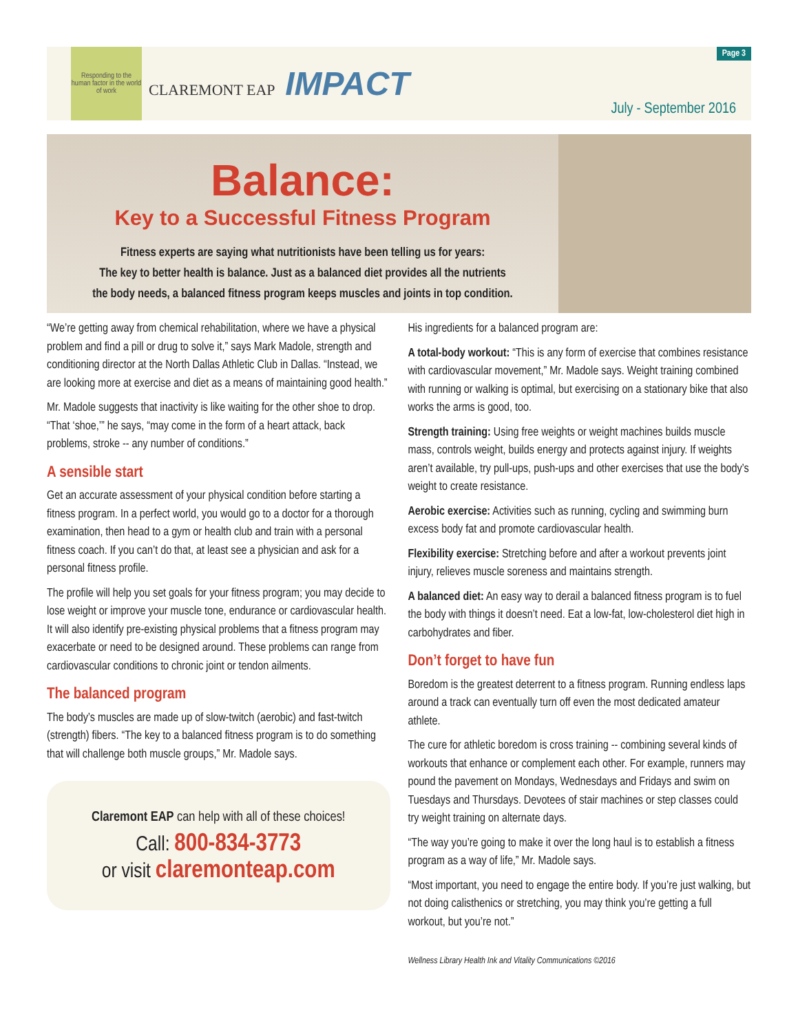Responding to the human factor in the world of work
CLAREMONT EAP IMPACT
Page 3
July - September 2016
Balance:
Key to a Successful Fitness Program
Fitness experts are saying what nutritionists have been telling us for years:
The key to better health is balance. Just as a balanced diet provides all the nutrients
the body needs, a balanced fitness program keeps muscles and joints in top condition.
“We’re getting away from chemical rehabilitation, where we have a physical problem and find a pill or drug to solve it,” says Mark Madole, strength and conditioning director at the North Dallas Athletic Club in Dallas. “Instead, we are looking more at exercise and diet as a means of maintaining good health.”
Mr. Madole suggests that inactivity is like waiting for the other shoe to drop. “That ‘shoe,’” he says, “may come in the form of a heart attack, back problems, stroke -- any number of conditions.”
A sensible start
Get an accurate assessment of your physical condition before starting a fitness program. In a perfect world, you would go to a doctor for a thorough examination, then head to a gym or health club and train with a personal fitness coach. If you can’t do that, at least see a physician and ask for a personal fitness profile.
The profile will help you set goals for your fitness program; you may decide to lose weight or improve your muscle tone, endurance or cardiovascular health. It will also identify pre-existing physical problems that a fitness program may exacerbate or need to be designed around. These problems can range from cardiovascular conditions to chronic joint or tendon ailments.
The balanced program
The body’s muscles are made up of slow-twitch (aerobic) and fast-twitch (strength) fibers. “The key to a balanced fitness program is to do something that will challenge both muscle groups,” Mr. Madole says.
Claremont EAP can help with all of these choices!
Call: 800-834-3773
or visit claremonteap.com
His ingredients for a balanced program are:
A total-body workout: “This is any form of exercise that combines resistance with cardiovascular movement,” Mr. Madole says. Weight training combined with running or walking is optimal, but exercising on a stationary bike that also works the arms is good, too.
Strength training: Using free weights or weight machines builds muscle mass, controls weight, builds energy and protects against injury. If weights aren’t available, try pull-ups, push-ups and other exercises that use the body’s weight to create resistance.
Aerobic exercise: Activities such as running, cycling and swimming burn excess body fat and promote cardiovascular health.
Flexibility exercise: Stretching before and after a workout prevents joint injury, relieves muscle soreness and maintains strength.
A balanced diet: An easy way to derail a balanced fitness program is to fuel the body with things it doesn’t need. Eat a low-fat, low-cholesterol diet high in carbohydrates and fiber.
Don’t forget to have fun
Boredom is the greatest deterrent to a fitness program. Running endless laps around a track can eventually turn off even the most dedicated amateur athlete.
The cure for athletic boredom is cross training -- combining several kinds of workouts that enhance or complement each other. For example, runners may pound the pavement on Mondays, Wednesdays and Fridays and swim on Tuesdays and Thursdays. Devotees of stair machines or step classes could try weight training on alternate days.
“The way you’re going to make it over the long haul is to establish a fitness program as a way of life,” Mr. Madole says.
“Most important, you need to engage the entire body. If you’re just walking, but not doing calisthenics or stretching, you may think you’re getting a full workout, but you’re not.”
Wellness Library Health Ink and Vitality Communications ©2016